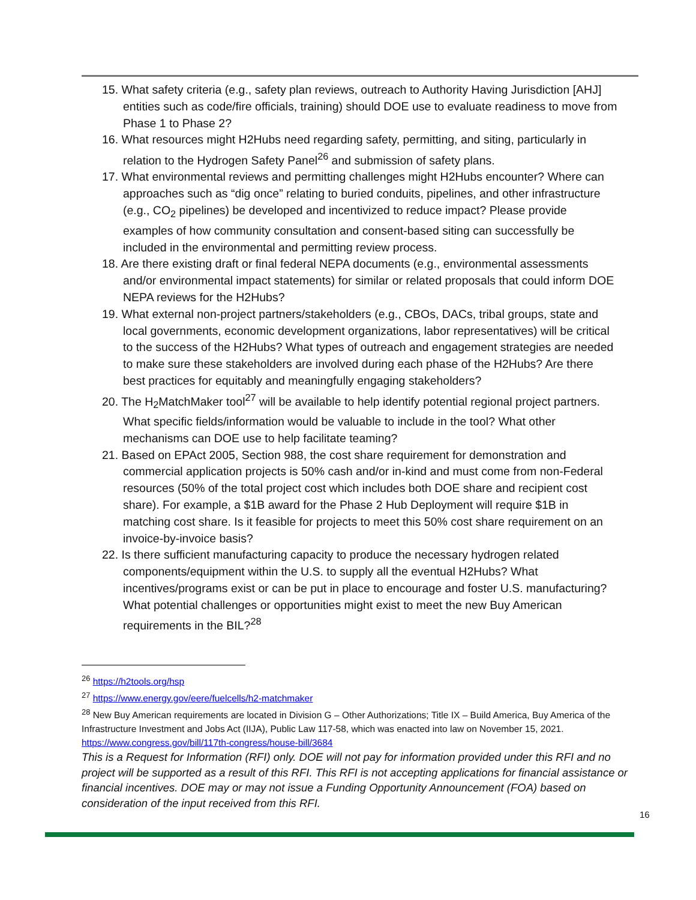15. What safety criteria (e.g., safety plan reviews, outreach to Authority Having Jurisdiction [AHJ] entities such as code/fire officials, training) should DOE use to evaluate readiness to move from Phase 1 to Phase 2?
16. What resources might H2Hubs need regarding safety, permitting, and siting, particularly in relation to the Hydrogen Safety Panel<sup>26</sup> and submission of safety plans.
17. What environmental reviews and permitting challenges might H2Hubs encounter? Where can approaches such as “dig once” relating to buried conduits, pipelines, and other infrastructure (e.g., CO<sub>2</sub> pipelines) be developed and incentivized to reduce impact? Please provide examples of how community consultation and consent-based siting can successfully be included in the environmental and permitting review process.
18. Are there existing draft or final federal NEPA documents (e.g., environmental assessments and/or environmental impact statements) for similar or related proposals that could inform DOE NEPA reviews for the H2Hubs?
19. What external non-project partners/stakeholders (e.g., CBOs, DACs, tribal groups, state and local governments, economic development organizations, labor representatives) will be critical to the success of the H2Hubs? What types of outreach and engagement strategies are needed to make sure these stakeholders are involved during each phase of the H2Hubs? Are there best practices for equitably and meaningfully engaging stakeholders?
20. The H<sub>2</sub>MatchMaker tool<sup>27</sup> will be available to help identify potential regional project partners. What specific fields/information would be valuable to include in the tool? What other mechanisms can DOE use to help facilitate teaming?
21. Based on EPAct 2005, Section 988, the cost share requirement for demonstration and commercial application projects is 50% cash and/or in-kind and must come from non-Federal resources (50% of the total project cost which includes both DOE share and recipient cost share). For example, a $1B award for the Phase 2 Hub Deployment will require $1B in matching cost share. Is it feasible for projects to meet this 50% cost share requirement on an invoice-by-invoice basis?
22. Is there sufficient manufacturing capacity to produce the necessary hydrogen related components/equipment within the U.S. to supply all the eventual H2Hubs? What incentives/programs exist or can be put in place to encourage and foster U.S. manufacturing? What potential challenges or opportunities might exist to meet the new Buy American requirements in the BIL?<sup>28</sup>
<sup>26</sup> https://h2tools.org/hsp
<sup>27</sup> https://www.energy.gov/eere/fuelcells/h2-matchmaker
<sup>28</sup> New Buy American requirements are located in Division G – Other Authorizations; Title IX – Build America, Buy America of the Infrastructure Investment and Jobs Act (IIJA), Public Law 117-58, which was enacted into law on November 15, 2021. https://www.congress.gov/bill/117th-congress/house-bill/3684
This is a Request for Information (RFI) only. DOE will not pay for information provided under this RFI and no project will be supported as a result of this RFI. This RFI is not accepting applications for financial assistance or financial incentives. DOE may or may not issue a Funding Opportunity Announcement (FOA) based on consideration of the input received from this RFI.
16